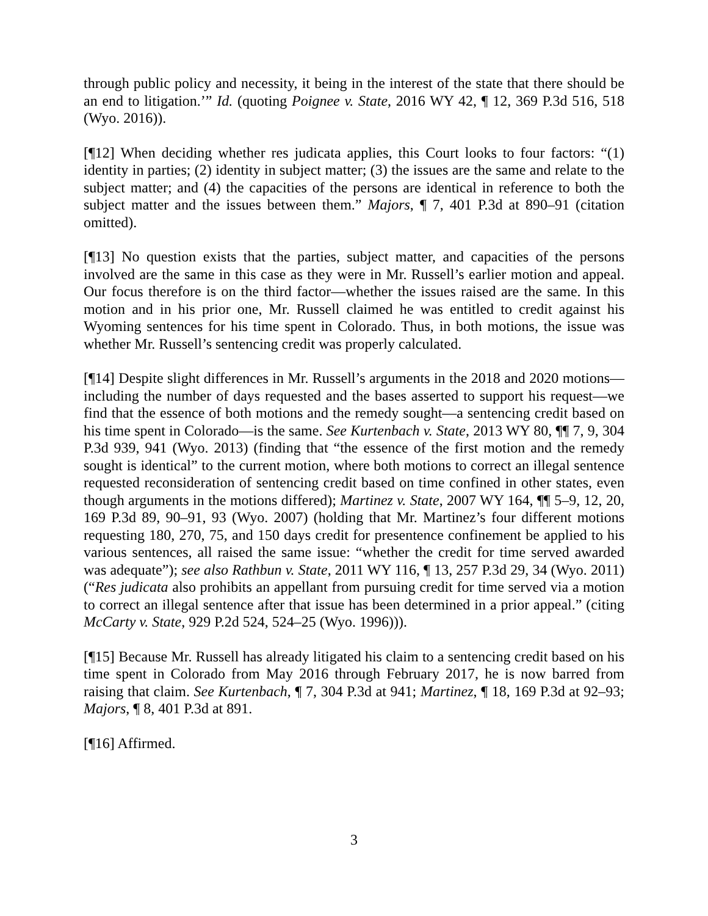through public policy and necessity, it being in the interest of the state that there should be an end to litigation.’” Id. (quoting Poignee v. State, 2016 WY 42, ¶ 12, 369 P.3d 516, 518 (Wyo. 2016)).
[¶12] When deciding whether res judicata applies, this Court looks to four factors: “(1) identity in parties; (2) identity in subject matter; (3) the issues are the same and relate to the subject matter; and (4) the capacities of the persons are identical in reference to both the subject matter and the issues between them.” Majors, ¶ 7, 401 P.3d at 890–91 (citation omitted).
[¶13] No question exists that the parties, subject matter, and capacities of the persons involved are the same in this case as they were in Mr. Russell’s earlier motion and appeal. Our focus therefore is on the third factor—whether the issues raised are the same. In this motion and in his prior one, Mr. Russell claimed he was entitled to credit against his Wyoming sentences for his time spent in Colorado. Thus, in both motions, the issue was whether Mr. Russell’s sentencing credit was properly calculated.
[¶14] Despite slight differences in Mr. Russell’s arguments in the 2018 and 2020 motions—including the number of days requested and the bases asserted to support his request—we find that the essence of both motions and the remedy sought—a sentencing credit based on his time spent in Colorado—is the same. See Kurtenbach v. State, 2013 WY 80, ¶¶ 7, 9, 304 P.3d 939, 941 (Wyo. 2013) (finding that “the essence of the first motion and the remedy sought is identical” to the current motion, where both motions to correct an illegal sentence requested reconsideration of sentencing credit based on time confined in other states, even though arguments in the motions differed); Martinez v. State, 2007 WY 164, ¶¶ 5–9, 12, 20, 169 P.3d 89, 90–91, 93 (Wyo. 2007) (holding that Mr. Martinez’s four different motions requesting 180, 270, 75, and 150 days credit for presentence confinement be applied to his various sentences, all raised the same issue: “whether the credit for time served awarded was adequate”); see also Rathbun v. State, 2011 WY 116, ¶ 13, 257 P.3d 29, 34 (Wyo. 2011) (“Res judicata also prohibits an appellant from pursuing credit for time served via a motion to correct an illegal sentence after that issue has been determined in a prior appeal.” (citing McCarty v. State, 929 P.2d 524, 524–25 (Wyo. 1996))).
[¶15] Because Mr. Russell has already litigated his claim to a sentencing credit based on his time spent in Colorado from May 2016 through February 2017, he is now barred from raising that claim. See Kurtenbach, ¶ 7, 304 P.3d at 941; Martinez, ¶ 18, 169 P.3d at 92–93; Majors, ¶ 8, 401 P.3d at 891.
[¶16] Affirmed.
3